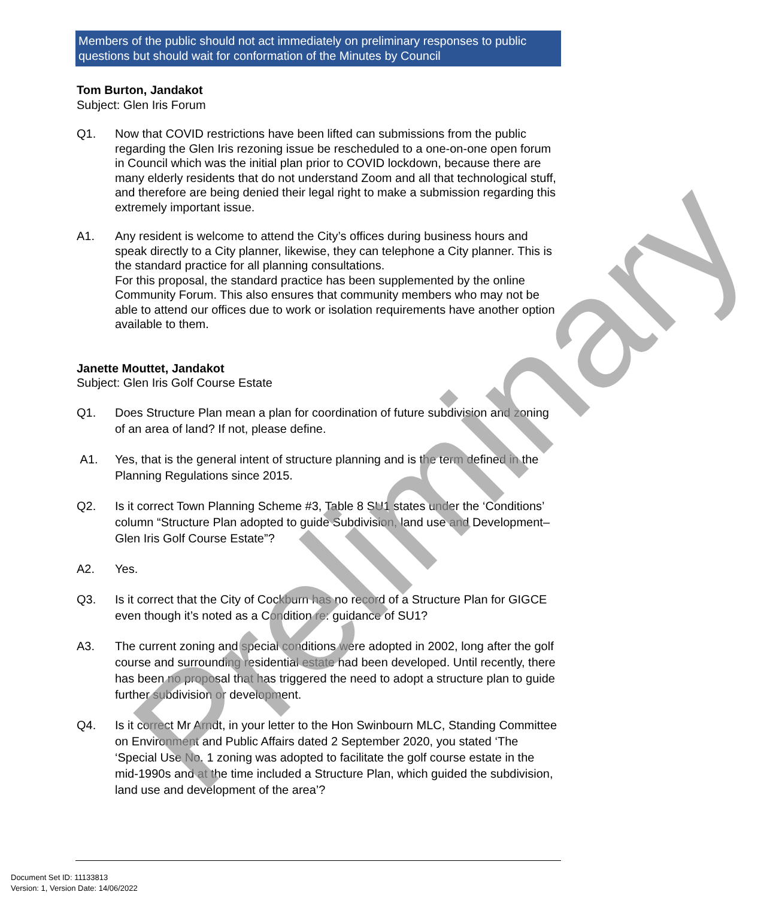Members of the public should not act immediately on preliminary responses to public questions but should wait for conformation of the Minutes by Council
Tom Burton, Jandakot
Subject: Glen Iris Forum
Q1. Now that COVID restrictions have been lifted can submissions from the public regarding the Glen Iris rezoning issue be rescheduled to a one-on-one open forum in Council which was the initial plan prior to COVID lockdown, because there are many elderly residents that do not understand Zoom and all that technological stuff, and therefore are being denied their legal right to make a submission regarding this extremely important issue.
A1. Any resident is welcome to attend the City’s offices during business hours and speak directly to a City planner, likewise, they can telephone a City planner. This is the standard practice for all planning consultations.
For this proposal, the standard practice has been supplemented by the online Community Forum. This also ensures that community members who may not be able to attend our offices due to work or isolation requirements have another option available to them.
Janette Mouttet, Jandakot
Subject: Glen Iris Golf Course Estate
Q1. Does Structure Plan mean a plan for coordination of future subdivision and zoning of an area of land? If not, please define.
A1. Yes, that is the general intent of structure planning and is the term defined in the Planning Regulations since 2015.
Q2. Is it correct Town Planning Scheme #3, Table 8 SU1 states under the ‘Conditions’ column “Structure Plan adopted to guide Subdivision, land use and Development–Glen Iris Golf Course Estate”?
A2. Yes.
Q3. Is it correct that the City of Cockburn has no record of a Structure Plan for GIGCE even though it’s noted as a Condition re: guidance of SU1?
A3. The current zoning and special conditions were adopted in 2002, long after the golf course and surrounding residential estate had been developed. Until recently, there has been no proposal that has triggered the need to adopt a structure plan to guide further subdivision or development.
Q4. Is it correct Mr Arndt, in your letter to the Hon Swinbourn MLC, Standing Committee on Environment and Public Affairs dated 2 September 2020, you stated ‘The ‘Special Use No. 1 zoning was adopted to facilitate the golf course estate in the mid-1990s and at the time included a Structure Plan, which guided the subdivision, land use and development of the area’?
Preliminary
Document Set ID: 11133813
Version: 1, Version Date: 14/06/2022